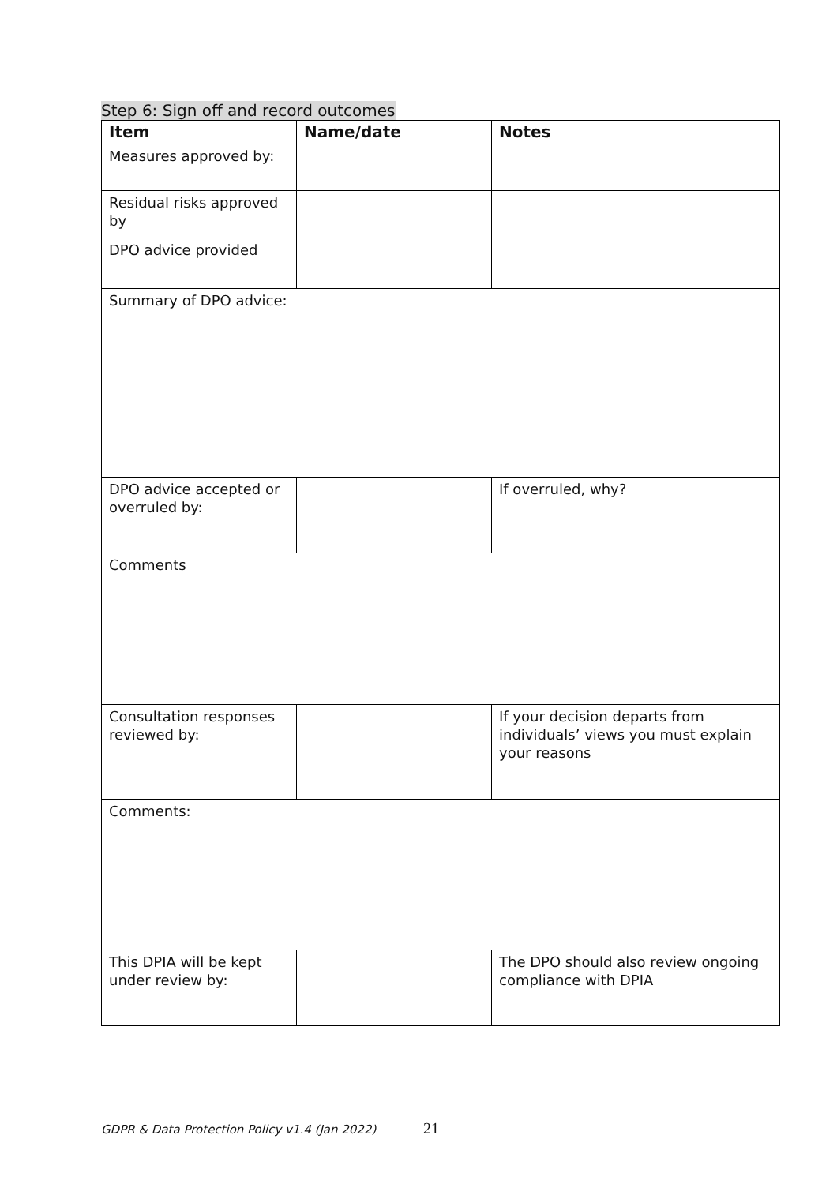Step 6: Sign off and record outcomes
| Item | Name/date | Notes |
| --- | --- | --- |
| Measures approved by: | | |
| Residual risks approved by | | |
| DPO advice provided | | |
| Summary of DPO advice: | | |
| DPO advice accepted or overruled by: | | If overruled, why? |
| Comments | | |
| Consultation responses reviewed by: | | If your decision departs from individuals’ views you must explain your reasons |
| Comments: | | |
| This DPIA will be kept under review by: | | The DPO should also review ongoing compliance with DPIA |
GDPR & Data Protection Policy v1.4 (Jan 2022) 21